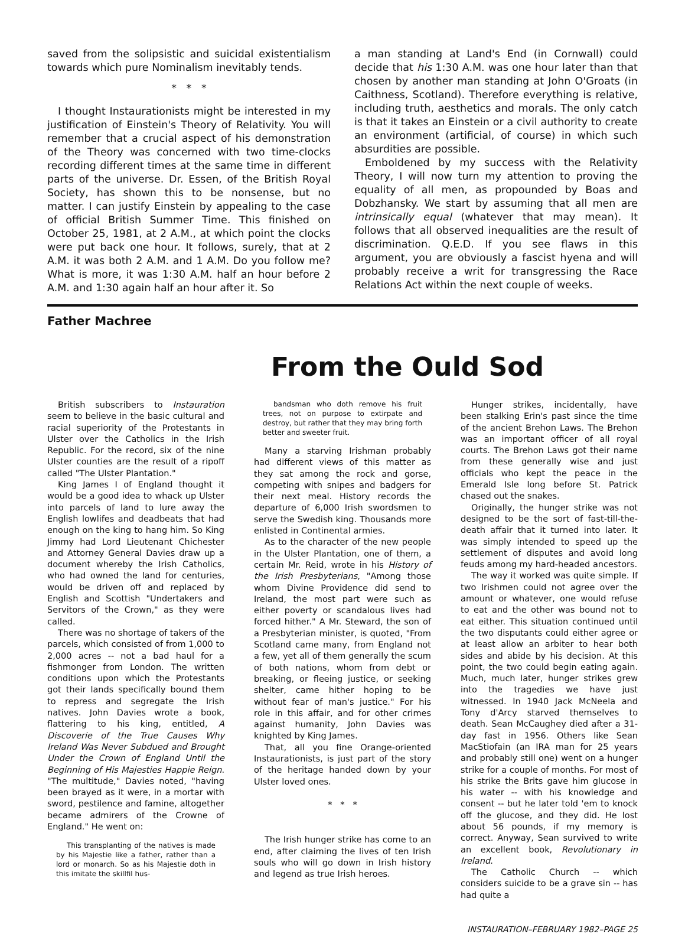saved from the solipsistic and suicidal existentialism towards which pure Nominalism inevitably tends.
* * *
I thought Instaurationists might be interested in my justification of Einstein's Theory of Relativity. You will remember that a crucial aspect of his demonstration of the Theory was concerned with two time-clocks recording different times at the same time in different parts of the universe. Dr. Essen, of the British Royal Society, has shown this to be nonsense, but no matter. I can justify Einstein by appealing to the case of official British Summer Time. This finished on October 25, 1981, at 2 A.M., at which point the clocks were put back one hour. It follows, surely, that at 2 A.M. it was both 2 A.M. and 1 A.M. Do you follow me? What is more, it was 1:30 A.M. half an hour before 2 A.M. and 1:30 again half an hour after it. So
a man standing at Land's End (in Cornwall) could decide that his 1:30 A.M. was one hour later than that chosen by another man standing at John O'Groats (in Caithness, Scotland). Therefore everything is relative, including truth, aesthetics and morals. The only catch is that it takes an Einstein or a civil authority to create an environment (artificial, of course) in which such absurdities are possible.
Emboldened by my success with the Relativity Theory, I will now turn my attention to proving the equality of all men, as propounded by Boas and Dobzhansky. We start by assuming that all men are intrinsically equal (whatever that may mean). It follows that all observed inequalities are the result of discrimination. Q.E.D. If you see flaws in this argument, you are obviously a fascist hyena and will probably receive a writ for transgressing the Race Relations Act within the next couple of weeks.
Father Machree
From the Ould Sod
British subscribers to Instauration seem to believe in the basic cultural and racial superiority of the Protestants in Ulster over the Catholics in the Irish Republic. For the record, six of the nine Ulster counties are the result of a ripoff called "The Ulster Plantation."
King James I of England thought it would be a good idea to whack up Ulster into parcels of land to lure away the English lowlifes and deadbeats that had enough on the king to hang him. So King Jimmy had Lord Lieutenant Chichester and Attorney General Davies draw up a document whereby the Irish Catholics, who had owned the land for centuries, would be driven off and replaced by English and Scottish "Undertakers and Servitors of the Crown," as they were called.
There was no shortage of takers of the parcels, which consisted of from 1,000 to 2,000 acres -- not a bad haul for a fishmonger from London. The written conditions upon which the Protestants got their lands specifically bound them to repress and segregate the Irish natives. John Davies wrote a book, flattering to his king, entitled, A Discoverie of the True Causes Why Ireland Was Never Subdued and Brought Under the Crown of England Until the Beginning of His Majesties Happie Reign. "The multitude," Davies noted, "having been brayed as it were, in a mortar with sword, pestilence and famine, altogether became admirers of the Crowne of England." He went on:
This transplanting of the natives is made by his Majestie like a father, rather than a lord or monarch. So as his Majestie doth in this imitate the skillfil hus-
bandsman who doth remove his fruit trees, not on purpose to extirpate and destroy, but rather that they may bring forth better and sweeter fruit.
Many a starving Irishman probably had different views of this matter as they sat among the rock and gorse, competing with snipes and badgers for their next meal. History records the departure of 6,000 Irish swordsmen to serve the Swedish king. Thousands more enlisted in Continental armies.
As to the character of the new people in the Ulster Plantation, one of them, a certain Mr. Reid, wrote in his History of the Irish Presbyterians, "Among those whom Divine Providence did send to Ireland, the most part were such as either poverty or scandalous lives had forced hither." A Mr. Steward, the son of a Presbyterian minister, is quoted, "From Scotland came many, from England not a few, yet all of them generally the scum of both nations, whom from debt or breaking, or fleeing justice, or seeking shelter, came hither hoping to be without fear of man's justice." For his role in this affair, and for other crimes against humanity, John Davies was knighted by King James.
That, all you fine Orange-oriented Instaurationists, is just part of the story of the heritage handed down by your Ulster loved ones.
* * *
The Irish hunger strike has come to an end, after claiming the lives of ten Irish souls who will go down in Irish history and legend as true Irish heroes.
Hunger strikes, incidentally, have been stalking Erin's past since the time of the ancient Brehon Laws. The Brehon was an important officer of all royal courts. The Brehon Laws got their name from these generally wise and just officials who kept the peace in the Emerald Isle long before St. Patrick chased out the snakes.
Originally, the hunger strike was not designed to be the sort of fast-till-the-death affair that it turned into later. It was simply intended to speed up the settlement of disputes and avoid long feuds among my hard-headed ancestors.
The way it worked was quite simple. If two Irishmen could not agree over the amount or whatever, one would refuse to eat and the other was bound not to eat either. This situation continued until the two disputants could either agree or at least allow an arbiter to hear both sides and abide by his decision. At this point, the two could begin eating again. Much, much later, hunger strikes grew into the tragedies we have just witnessed. In 1940 Jack McNeela and Tony d'Arcy starved themselves to death. Sean McCaughey died after a 31-day fast in 1956. Others like Sean MacStiofain (an IRA man for 25 years and probably still one) went on a hunger strike for a couple of months. For most of his strike the Brits gave him glucose in his water -- with his knowledge and consent -- but he later told 'em to knock off the glucose, and they did. He lost about 56 pounds, if my memory is correct. Anyway, Sean survived to write an excellent book, Revolutionary in Ireland.
The Catholic Church -- which considers suicide to be a grave sin -- has had quite a
INSTAURATION–FEBRUARY 1982–PAGE 25